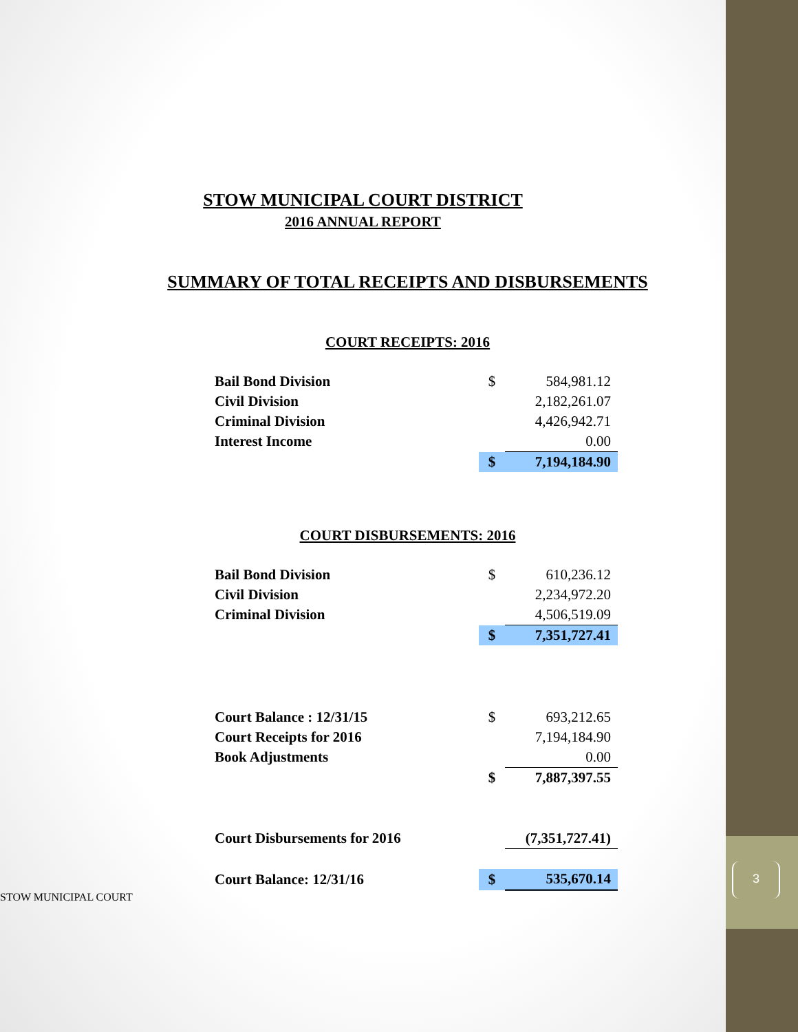STOW MUNICIPAL COURT DISTRICT
2016 ANNUAL REPORT
SUMMARY OF TOTAL RECEIPTS AND DISBURSEMENTS
COURT RECEIPTS: 2016
| Bail Bond Division | $ | 584,981.12 |
| Civil Division | | 2,182,261.07 |
| Criminal Division | | 4,426,942.71 |
| Interest Income | | 0.00 |
| | $ | 7,194,184.90 |
COURT DISBURSEMENTS: 2016
| Bail Bond Division | $ | 610,236.12 |
| Civil Division | | 2,234,972.20 |
| Criminal Division | | 4,506,519.09 |
| | $ | 7,351,727.41 |
| Court Balance : 12/31/15 | $ | 693,212.65 |
| Court Receipts for 2016 | | 7,194,184.90 |
| Book Adjustments | | 0.00 |
| | $ | 7,887,397.55 |
| Court Disbursements for 2016 | | (7,351,727.41) |
| Court Balance: 12/31/16 | $ | 535,670.14 |
STOW MUNICIPAL COURT
3